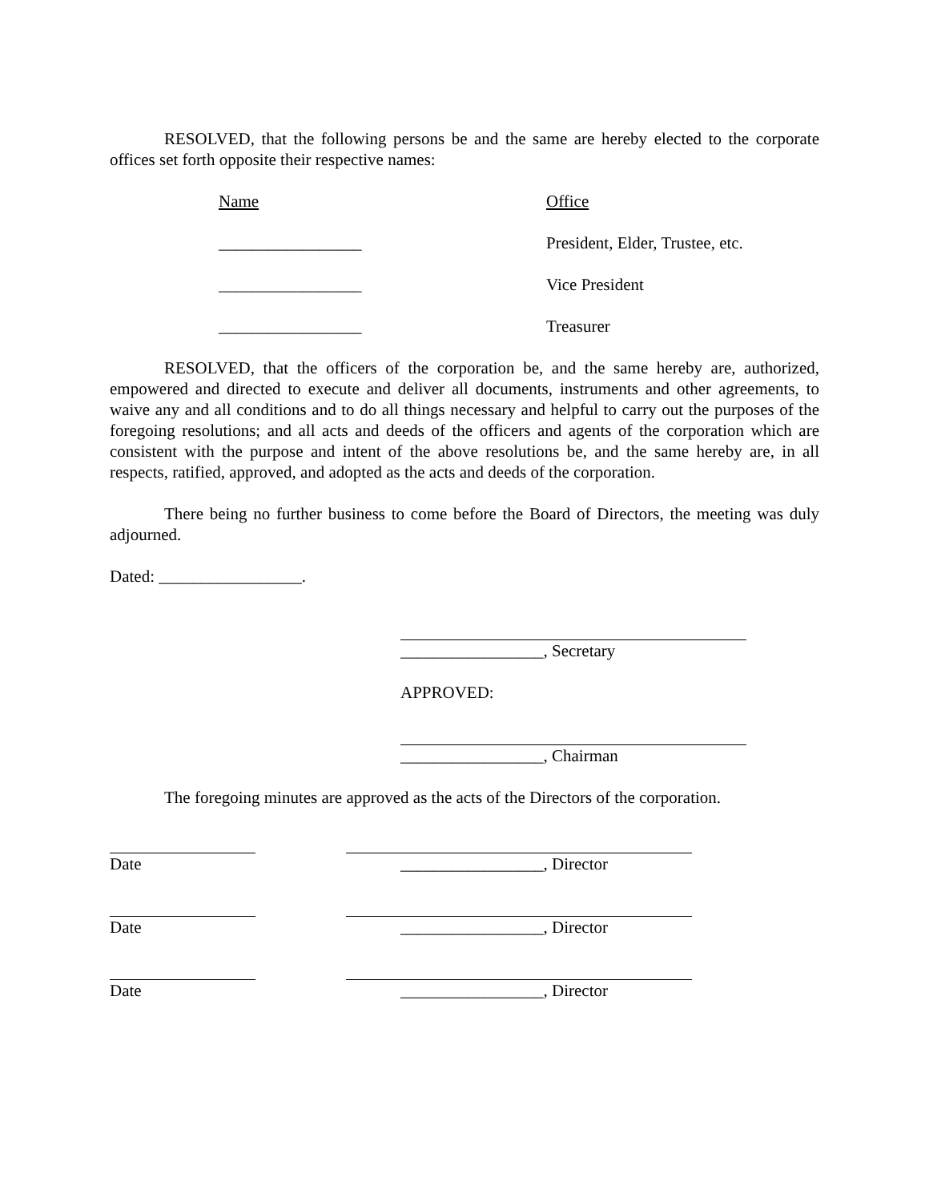RESOLVED, that the following persons be and the same are hereby elected to the corporate offices set forth opposite their respective names:
Name Office
_________________ President, Elder, Trustee, etc.
_________________ Vice President
_________________ Treasurer
RESOLVED, that the officers of the corporation be, and the same hereby are, authorized, empowered and directed to execute and deliver all documents, instruments and other agreements, to waive any and all conditions and to do all things necessary and helpful to carry out the purposes of the foregoing resolutions; and all acts and deeds of the officers and agents of the corporation which are consistent with the purpose and intent of the above resolutions be, and the same hereby are, in all respects, ratified, approved, and adopted as the acts and deeds of the corporation.
There being no further business to come before the Board of Directors, the meeting was duly adjourned.
Dated: _________________.
_________________, Secretary
APPROVED:
_________________, Chairman
The foregoing minutes are approved as the acts of the Directors of the corporation.
Date _________________, Director
Date _________________, Director
Date _________________, Director